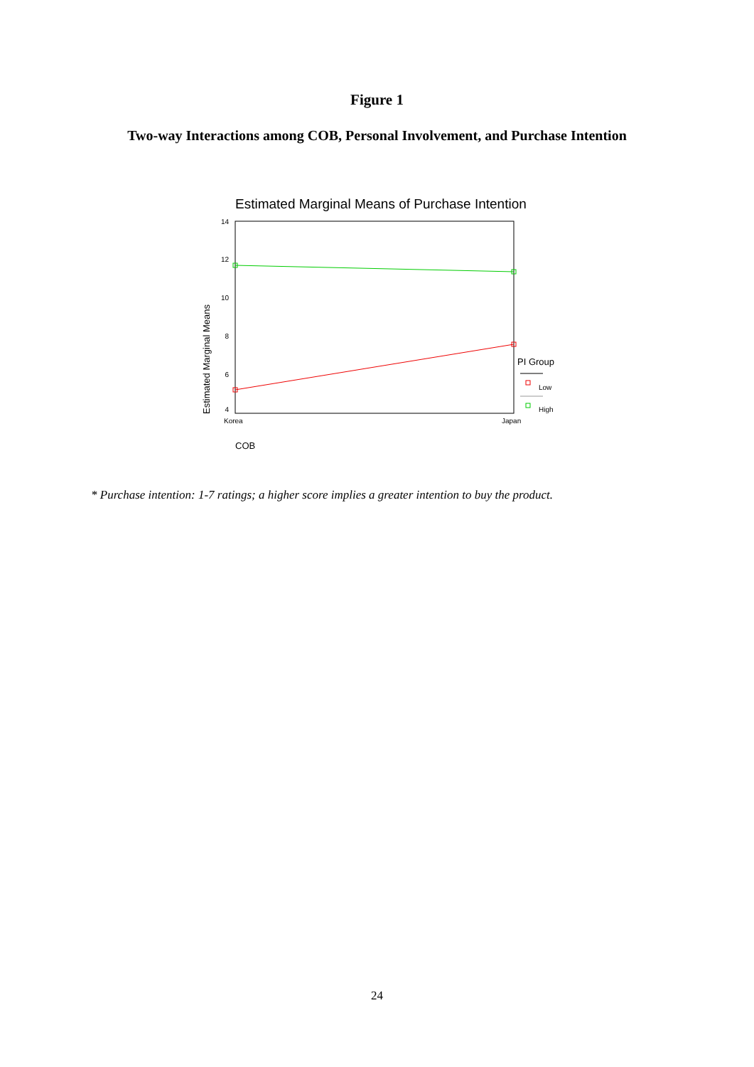Figure 1
Two-way Interactions among COB, Personal Involvement, and Purchase Intention
Estimated Marginal Means of Purchase Intention
14
12
10
8
6
4
Estimated Marginal Means
Korea
Japan
COB
PI Group
Low
High
* Purchase intention: 1-7 ratings; a higher score implies a greater intention to buy the product.
24